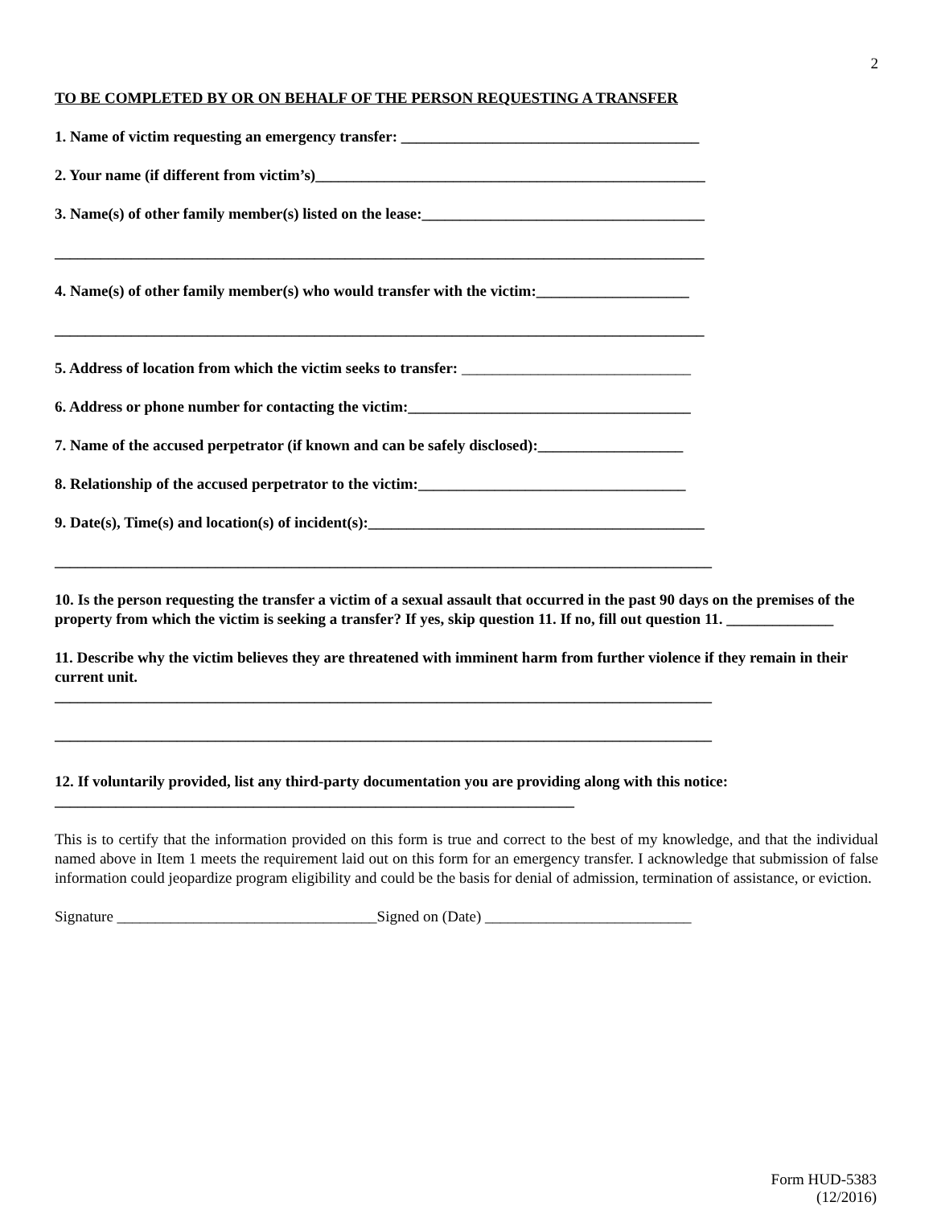2
TO BE COMPLETED BY OR ON BEHALF OF THE PERSON REQUESTING A TRANSFER
1. Name of victim requesting an emergency transfer: _______________________________________
2. Your name (if different from victim’s)___________________________________________________
3. Name(s) of other family member(s) listed on the lease:_____________________________________
_____________________________________________________________________________________
4. Name(s) of other family member(s) who would transfer with the victim:____________________
_____________________________________________________________________________________
5. Address of location from which the victim seeks to transfer: ______________________________
6. Address or phone number for contacting the victim:_____________________________________
7. Name of the accused perpetrator (if known and can be safely disclosed):___________________
8. Relationship of the accused perpetrator to the victim:___________________________________
9. Date(s), Time(s) and location(s) of incident(s):____________________________________________
______________________________________________________________________________________
10. Is the person requesting the transfer a victim of a sexual assault that occurred in the past 90 days on the premises of the property from which the victim is seeking a transfer? If yes, skip question 11. If no, fill out question 11. ______________
11. Describe why the victim believes they are threatened with imminent harm from further violence if they remain in their current unit.
______________________________________________________________________________________
______________________________________________________________________________________
12. If voluntarily provided, list any third-party documentation you are providing along with this notice:
____________________________________________________________________
This is to certify that the information provided on this form is true and correct to the best of my knowledge, and that the individual named above in Item 1 meets the requirement laid out on this form for an emergency transfer. I acknowledge that submission of false information could jeopardize program eligibility and could be the basis for denial of admission, termination of assistance, or eviction.
Signature __________________________________Signed on (Date) ___________________________
Form HUD-5383
(12/2016)